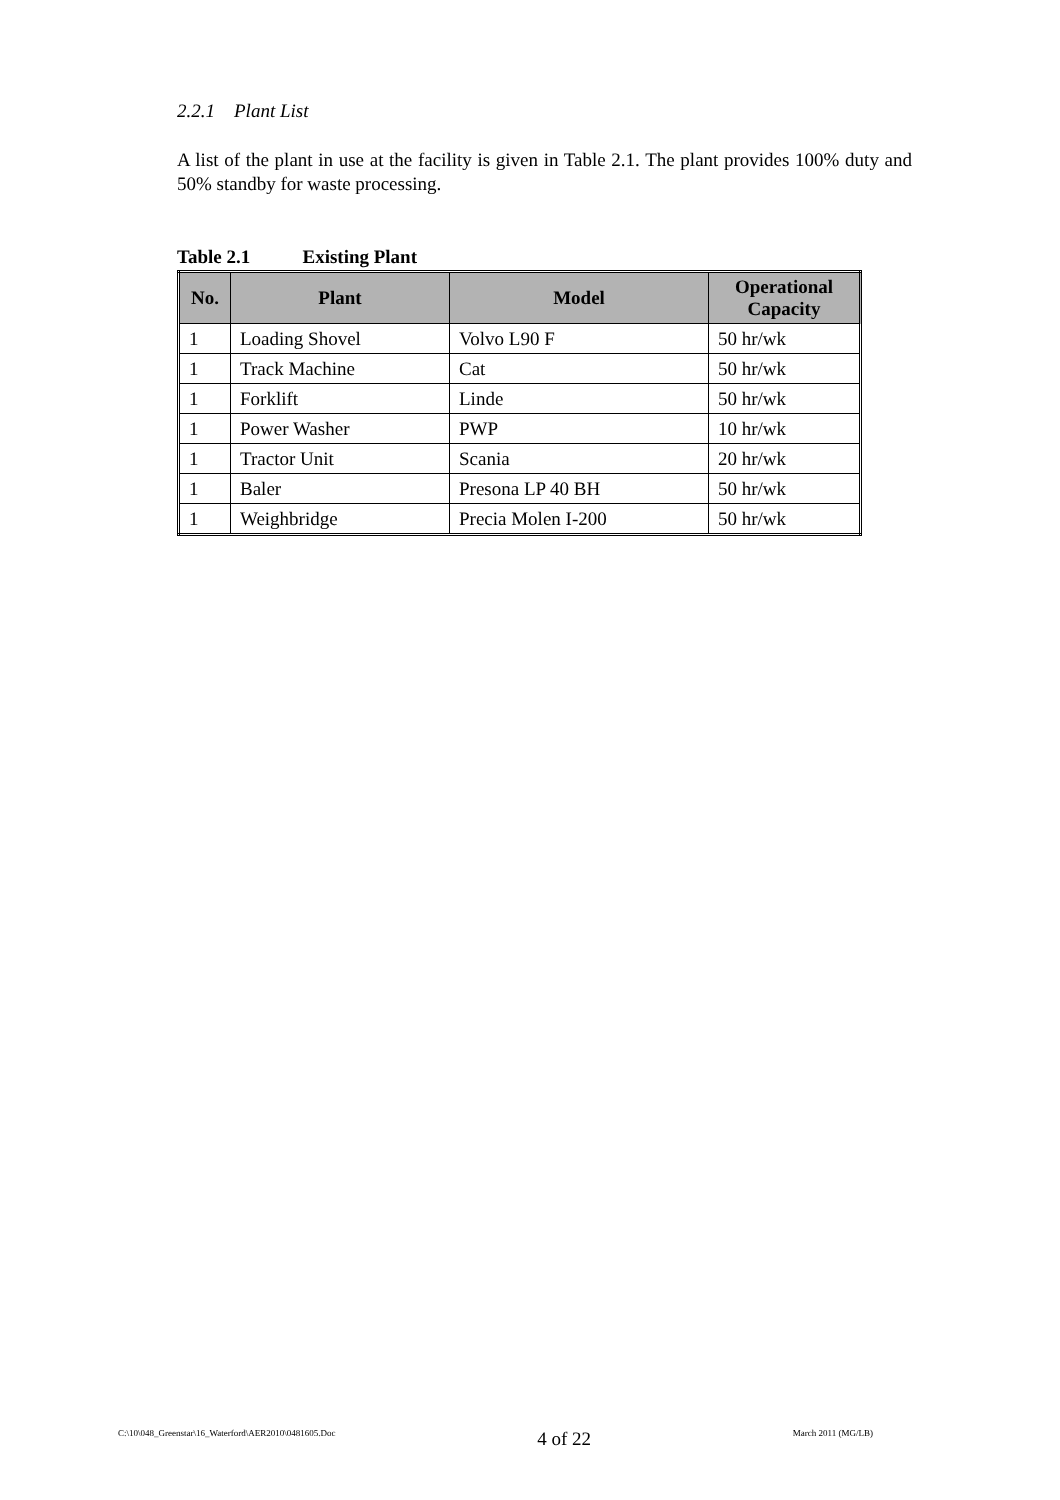2.2.1 Plant List
A list of the plant in use at the facility is given in Table 2.1. The plant provides 100% duty and 50% standby for waste processing.
Table 2.1 Existing Plant
| No. | Plant | Model | Operational Capacity |
| --- | --- | --- | --- |
| 1 | Loading Shovel | Volvo L90 F | 50 hr/wk |
| 1 | Track Machine | Cat | 50 hr/wk |
| 1 | Forklift | Linde | 50 hr/wk |
| 1 | Power Washer | PWP | 10 hr/wk |
| 1 | Tractor Unit | Scania | 20 hr/wk |
| 1 | Baler | Presona LP 40 BH | 50 hr/wk |
| 1 | Weighbridge | Precia Molen I-200 | 50 hr/wk |
C:\10\048_Greenstar\16_Waterford\AER2010\0481605.Doc 4 of 22 March 2011 (MG/LB)